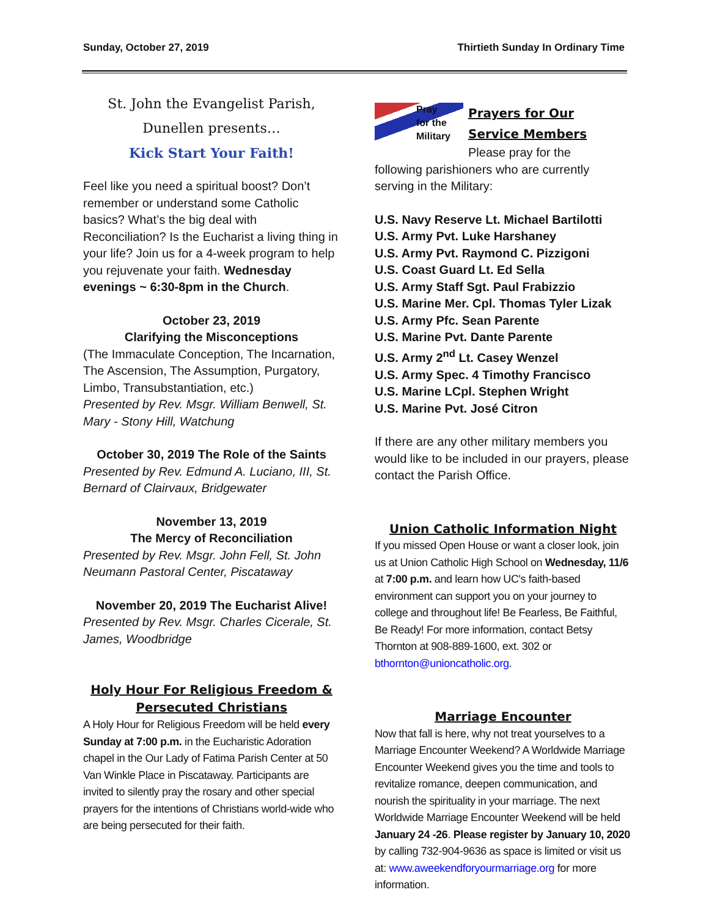Sunday, October 27, 2019 Thirtieth Sunday In Ordinary Time
St. John the Evangelist Parish,
Dunellen presents…
Kick Start Your Faith!
Feel like you need a spiritual boost? Don’t remember or understand some Catholic basics? What’s the big deal with Reconciliation? Is the Eucharist a living thing in your life? Join us for a 4-week program to help you rejuvenate your faith. Wednesday evenings ~ 6:30-8pm in the Church.
October 23, 2019
Clarifying the Misconceptions
(The Immaculate Conception, The Incarnation, The Ascension, The Assumption, Purgatory, Limbo, Transubstantiation, etc.)
Presented by Rev. Msgr. William Benwell, St. Mary - Stony Hill, Watchung
October 30, 2019 The Role of the Saints
Presented by Rev. Edmund A. Luciano, III, St. Bernard of Clairvaux, Bridgewater
November 13, 2019
The Mercy of Reconciliation
Presented by Rev. Msgr. John Fell, St. John Neumann Pastoral Center, Piscataway
November 20, 2019 The Eucharist Alive!
Presented by Rev. Msgr. Charles Cicerale, St. James, Woodbridge
Holy Hour For Religious Freedom & Persecuted Christians
A Holy Hour for Religious Freedom will be held every Sunday at 7:00 p.m. in the Eucharistic Adoration chapel in the Our Lady of Fatima Parish Center at 50 Van Winkle Place in Piscataway. Participants are invited to silently pray the rosary and other special prayers for the intentions of Christians world-wide who are being persecuted for their faith.
Pray
for the
Military
Prayers for Our
Service Members
Please pray for the
following parishioners who are currently serving in the Military:
U.S. Navy Reserve Lt. Michael Bartilotti
U.S. Army Pvt. Luke Harshaney
U.S. Army Pvt. Raymond C. Pizzigoni
U.S. Coast Guard Lt. Ed Sella
U.S. Army Staff Sgt. Paul Frabizzio
U.S. Marine Mer. Cpl. Thomas Tyler Lizak
U.S. Army Pfc. Sean Parente
U.S. Marine Pvt. Dante Parente
U.S. Army 2<sup>nd</sup> Lt. Casey Wenzel
U.S. Army Spec. 4 Timothy Francisco
U.S. Marine LCpl. Stephen Wright
U.S. Marine Pvt. José Citron
If there are any other military members you would like to be included in our prayers, please contact the Parish Office.
Union Catholic Information Night
If you missed Open House or want a closer look, join us at Union Catholic High School on Wednesday, 11/6 at 7:00 p.m. and learn how UC's faith-based environment can support you on your journey to college and throughout life! Be Fearless, Be Faithful, Be Ready! For more information, contact Betsy Thornton at 908-889-1600, ext. 302 or bthornton@unioncatholic.org.
Marriage Encounter
Now that fall is here, why not treat yourselves to a Marriage Encounter Weekend? A Worldwide Marriage Encounter Weekend gives you the time and tools to revitalize romance, deepen communication, and nourish the spirituality in your marriage. The next Worldwide Marriage Encounter Weekend will be held January 24 -26. Please register by January 10, 2020 by calling 732-904-9636 as space is limited or visit us at: www.aweekendforyourmarriage.org for more information.